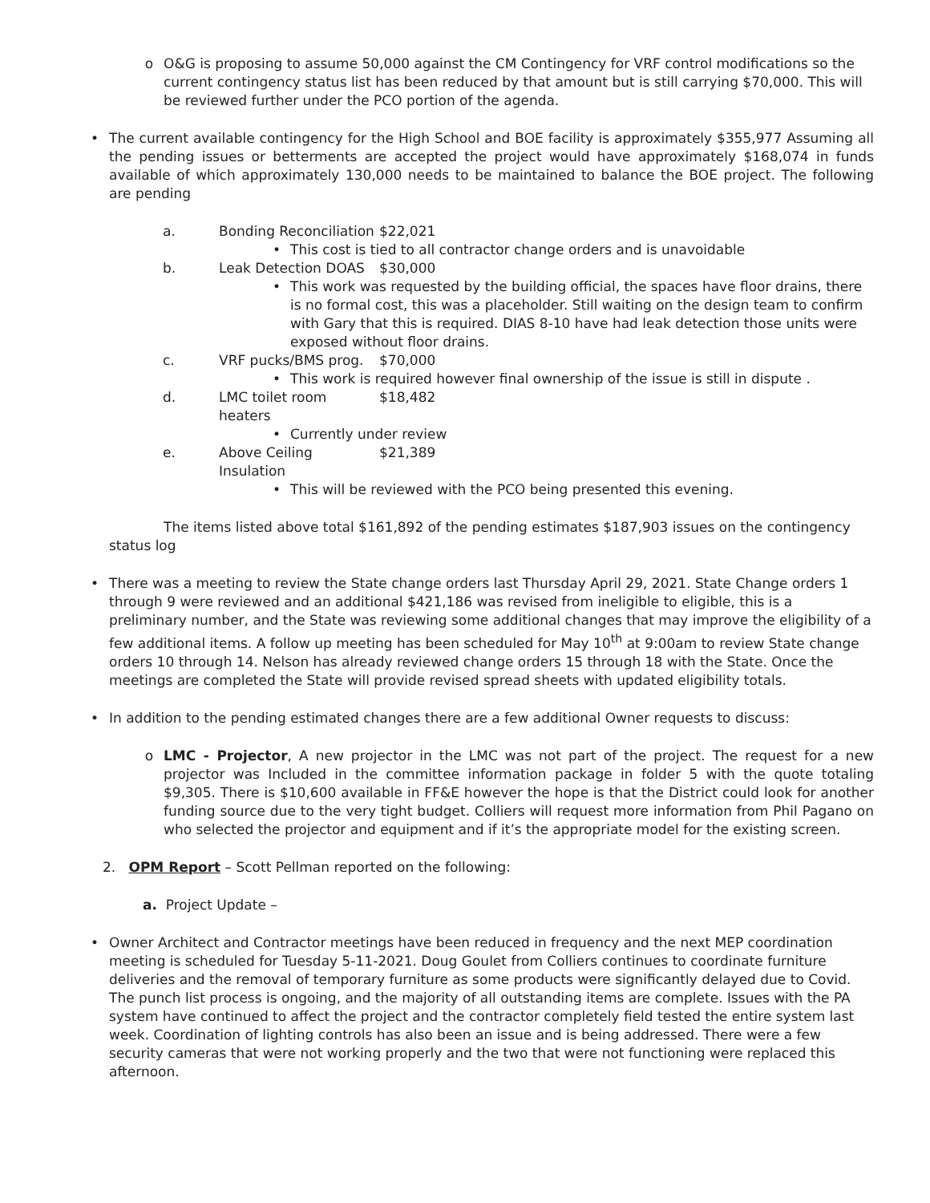o O&G is proposing to assume 50,000 against the CM Contingency for VRF control modifications so the current contingency status list has been reduced by that amount but is still carrying $70,000. This will be reviewed further under the PCO portion of the agenda.
• The current available contingency for the High School and BOE facility is approximately $355,977 Assuming all the pending issues or betterments are accepted the project would have approximately $168,074 in funds available of which approximately 130,000 needs to be maintained to balance the BOE project. The following are pending
a. Bonding Reconciliation $22,021
• This cost is tied to all contractor change orders and is unavoidable
b. Leak Detection DOAS $30,000
• This work was requested by the building official, the spaces have floor drains, there is no formal cost, this was a placeholder. Still waiting on the design team to confirm with Gary that this is required. DIAS 8-10 have had leak detection those units were exposed without floor drains.
c. VRF pucks/BMS prog. $70,000
• This work is required however final ownership of the issue is still in dispute .
d. LMC toilet room heaters $18,482
• Currently under review
e. Above Ceiling Insulation $21,389
• This will be reviewed with the PCO being presented this evening.
The items listed above total $161,892 of the pending estimates $187,903 issues on the contingency status log
• There was a meeting to review the State change orders last Thursday April 29, 2021. State Change orders 1 through 9 were reviewed and an additional $421,186 was revised from ineligible to eligible, this is a preliminary number, and the State was reviewing some additional changes that may improve the eligibility of a few additional items. A follow up meeting has been scheduled for May 10<sup>th</sup> at 9:00am to review State change orders 10 through 14. Nelson has already reviewed change orders 15 through 18 with the State. Once the meetings are completed the State will provide revised spread sheets with updated eligibility totals.
• In addition to the pending estimated changes there are a few additional Owner requests to discuss:
o LMC - Projector, A new projector in the LMC was not part of the project. The request for a new projector was Included in the committee information package in folder 5 with the quote totaling $9,305. There is $10,600 available in FF&E however the hope is that the District could look for another funding source due to the very tight budget. Colliers will request more information from Phil Pagano on who selected the projector and equipment and if it’s the appropriate model for the existing screen.
2. OPM Report – Scott Pellman reported on the following:
a. Project Update –
• Owner Architect and Contractor meetings have been reduced in frequency and the next MEP coordination meeting is scheduled for Tuesday 5-11-2021. Doug Goulet from Colliers continues to coordinate furniture deliveries and the removal of temporary furniture as some products were significantly delayed due to Covid. The punch list process is ongoing, and the majority of all outstanding items are complete. Issues with the PA system have continued to affect the project and the contractor completely field tested the entire system last week. Coordination of lighting controls has also been an issue and is being addressed. There were a few security cameras that were not working properly and the two that were not functioning were replaced this afternoon.